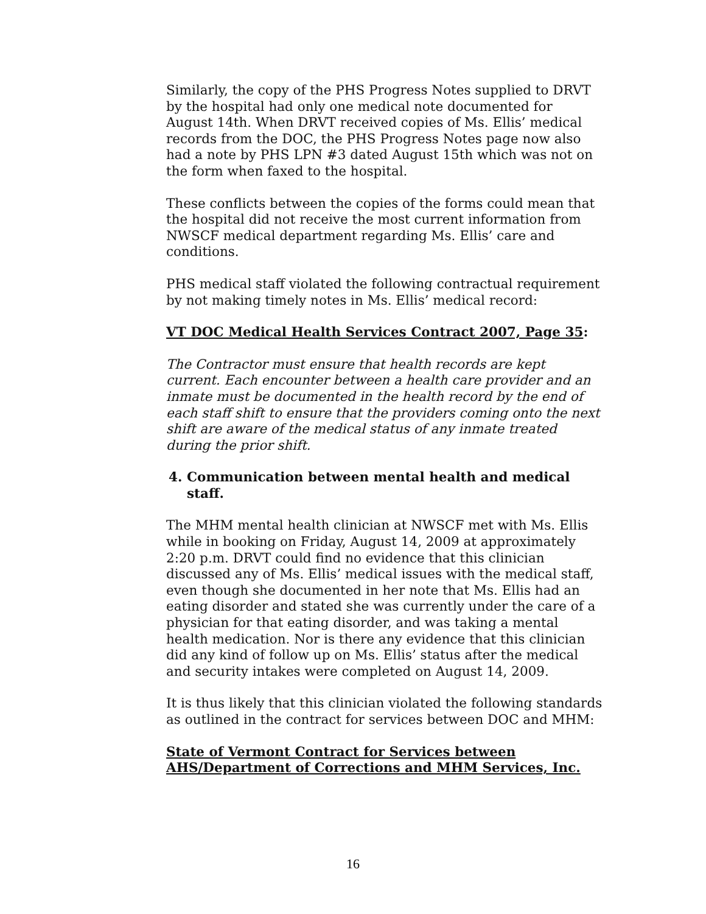Similarly, the copy of the PHS Progress Notes supplied to DRVT by the hospital had only one medical note documented for August 14th. When DRVT received copies of Ms. Ellis’ medical records from the DOC, the PHS Progress Notes page now also had a note by PHS LPN #3 dated August 15th which was not on the form when faxed to the hospital.
These conflicts between the copies of the forms could mean that the hospital did not receive the most current information from NWSCF medical department regarding Ms. Ellis’ care and conditions.
PHS medical staff violated the following contractual requirement by not making timely notes in Ms. Ellis’ medical record:
VT DOC Medical Health Services Contract 2007, Page 35:
The Contractor must ensure that health records are kept current. Each encounter between a health care provider and an inmate must be documented in the health record by the end of each staff shift to ensure that the providers coming onto the next shift are aware of the medical status of any inmate treated during the prior shift.
4. Communication between mental health and medical staff.
The MHM mental health clinician at NWSCF met with Ms. Ellis while in booking on Friday, August 14, 2009 at approximately 2:20 p.m. DRVT could find no evidence that this clinician discussed any of Ms. Ellis’ medical issues with the medical staff, even though she documented in her note that Ms. Ellis had an eating disorder and stated she was currently under the care of a physician for that eating disorder, and was taking a mental health medication. Nor is there any evidence that this clinician did any kind of follow up on Ms. Ellis’ status after the medical and security intakes were completed on August 14, 2009.
It is thus likely that this clinician violated the following standards as outlined in the contract for services between DOC and MHM:
State of Vermont Contract for Services between AHS/Department of Corrections and MHM Services, Inc.
16